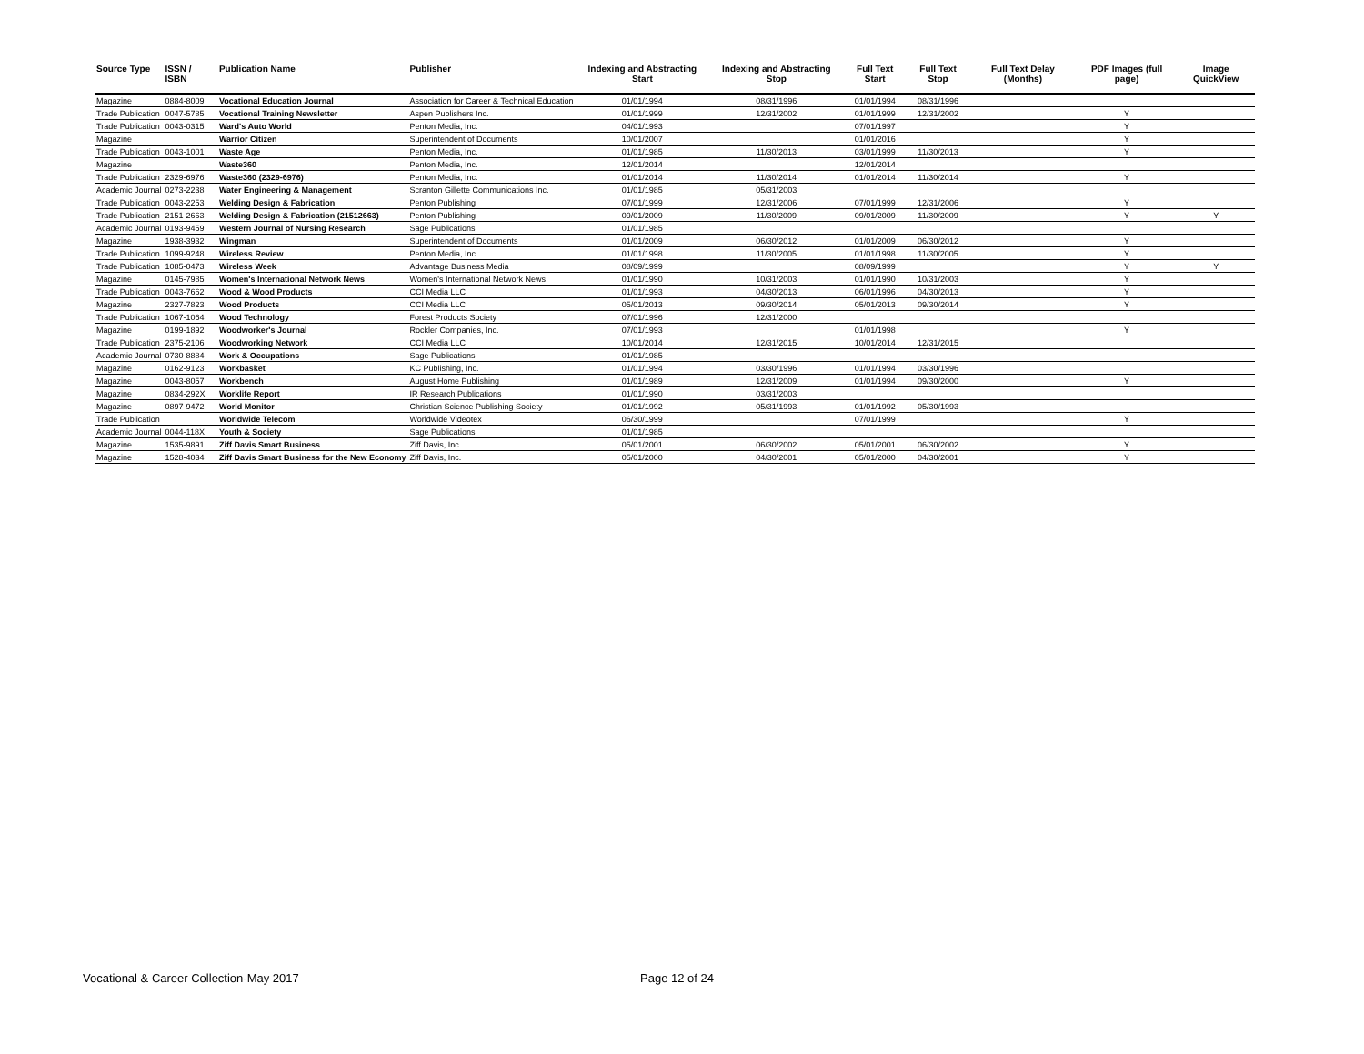| Source Type | ISSN / ISBN | Publication Name | Publisher | Indexing and Abstracting Start | Indexing and Abstracting Stop | Full Text Start | Full Text Stop | Full Text Delay (Months) | PDF Images (full page) | Image QuickView |
| --- | --- | --- | --- | --- | --- | --- | --- | --- | --- | --- |
| Magazine | 0884-8009 | Vocational Education Journal | Association for Career & Technical Education | 01/01/1994 | 08/31/1996 | 01/01/1994 | 08/31/1996 | | | |
| Trade Publication | 0047-5785 | Vocational Training Newsletter | Aspen Publishers Inc. | 01/01/1999 | 12/31/2002 | 01/01/1999 | 12/31/2002 | | Y | |
| Trade Publication | 0043-0315 | Ward's Auto World | Penton Media, Inc. | 04/01/1993 | | 07/01/1997 | | | Y | |
| Magazine | | Warrior Citizen | Superintendent of Documents | 10/01/2007 | | 01/01/2016 | | | Y | |
| Trade Publication | 0043-1001 | Waste Age | Penton Media, Inc. | 01/01/1985 | 11/30/2013 | 03/01/1999 | 11/30/2013 | | Y | |
| Magazine | | Waste360 | Penton Media, Inc. | 12/01/2014 | | 12/01/2014 | | | | |
| Trade Publication | 2329-6976 | Waste360 (2329-6976) | Penton Media, Inc. | 01/01/2014 | 11/30/2014 | 01/01/2014 | 11/30/2014 | | Y | |
| Academic Journal | 0273-2238 | Water Engineering & Management | Scranton Gillette Communications Inc. | 01/01/1985 | 05/31/2003 | | | | | |
| Trade Publication | 0043-2253 | Welding Design & Fabrication | Penton Publishing | 07/01/1999 | 12/31/2006 | 07/01/1999 | 12/31/2006 | | Y | |
| Trade Publication | 2151-2663 | Welding Design & Fabrication (21512663) | Penton Publishing | 09/01/2009 | 11/30/2009 | 09/01/2009 | 11/30/2009 | | Y | Y |
| Academic Journal | 0193-9459 | Western Journal of Nursing Research | Sage Publications | 01/01/1985 | | | | | | |
| Magazine | 1938-3932 | Wingman | Superintendent of Documents | 01/01/2009 | 06/30/2012 | 01/01/2009 | 06/30/2012 | | Y | |
| Trade Publication | 1099-9248 | Wireless Review | Penton Media, Inc. | 01/01/1998 | 11/30/2005 | 01/01/1998 | 11/30/2005 | | Y | |
| Trade Publication | 1085-0473 | Wireless Week | Advantage Business Media | 08/09/1999 | | 08/09/1999 | | | Y | Y |
| Magazine | 0145-7985 | Women's International Network News | Women's International Network News | 01/01/1990 | 10/31/2003 | 01/01/1990 | 10/31/2003 | | Y | |
| Trade Publication | 0043-7662 | Wood & Wood Products | CCI Media LLC | 01/01/1993 | 04/30/2013 | 06/01/1996 | 04/30/2013 | | Y | |
| Magazine | 2327-7823 | Wood Products | CCI Media LLC | 05/01/2013 | 09/30/2014 | 05/01/2013 | 09/30/2014 | | Y | |
| Trade Publication | 1067-1064 | Wood Technology | Forest Products Society | 07/01/1996 | 12/31/2000 | | | | | |
| Magazine | 0199-1892 | Woodworker's Journal | Rockler Companies, Inc. | 07/01/1993 | | 01/01/1998 | | | Y | |
| Trade Publication | 2375-2106 | Woodworking Network | CCI Media LLC | 10/01/2014 | 12/31/2015 | 10/01/2014 | 12/31/2015 | | | |
| Academic Journal | 0730-8884 | Work & Occupations | Sage Publications | 01/01/1985 | | | | | | |
| Magazine | 0162-9123 | Workbasket | KC Publishing, Inc. | 01/01/1994 | 03/30/1996 | 01/01/1994 | 03/30/1996 | | | |
| Magazine | 0043-8057 | Workbench | August Home Publishing | 01/01/1989 | 12/31/2009 | 01/01/1994 | 09/30/2000 | | Y | |
| Magazine | 0834-292X | Worklife Report | IR Research Publications | 01/01/1990 | 03/31/2003 | | | | | |
| Magazine | 0897-9472 | World Monitor | Christian Science Publishing Society | 01/01/1992 | 05/31/1993 | 01/01/1992 | 05/30/1993 | | | |
| Trade Publication | | Worldwide Telecom | Worldwide Videotex | 06/30/1999 | | 07/01/1999 | | | Y | |
| Academic Journal | 0044-118X | Youth & Society | Sage Publications | 01/01/1985 | | | | | | |
| Magazine | 1535-9891 | Ziff Davis Smart Business | Ziff Davis, Inc. | 05/01/2001 | 06/30/2002 | 05/01/2001 | 06/30/2002 | | Y | |
| Magazine | 1528-4034 | Ziff Davis Smart Business for the New Economy | Ziff Davis, Inc. | 05/01/2000 | 04/30/2001 | 05/01/2000 | 04/30/2001 | | Y | |
Vocational & Career Collection-May 2017
Page 12 of 24